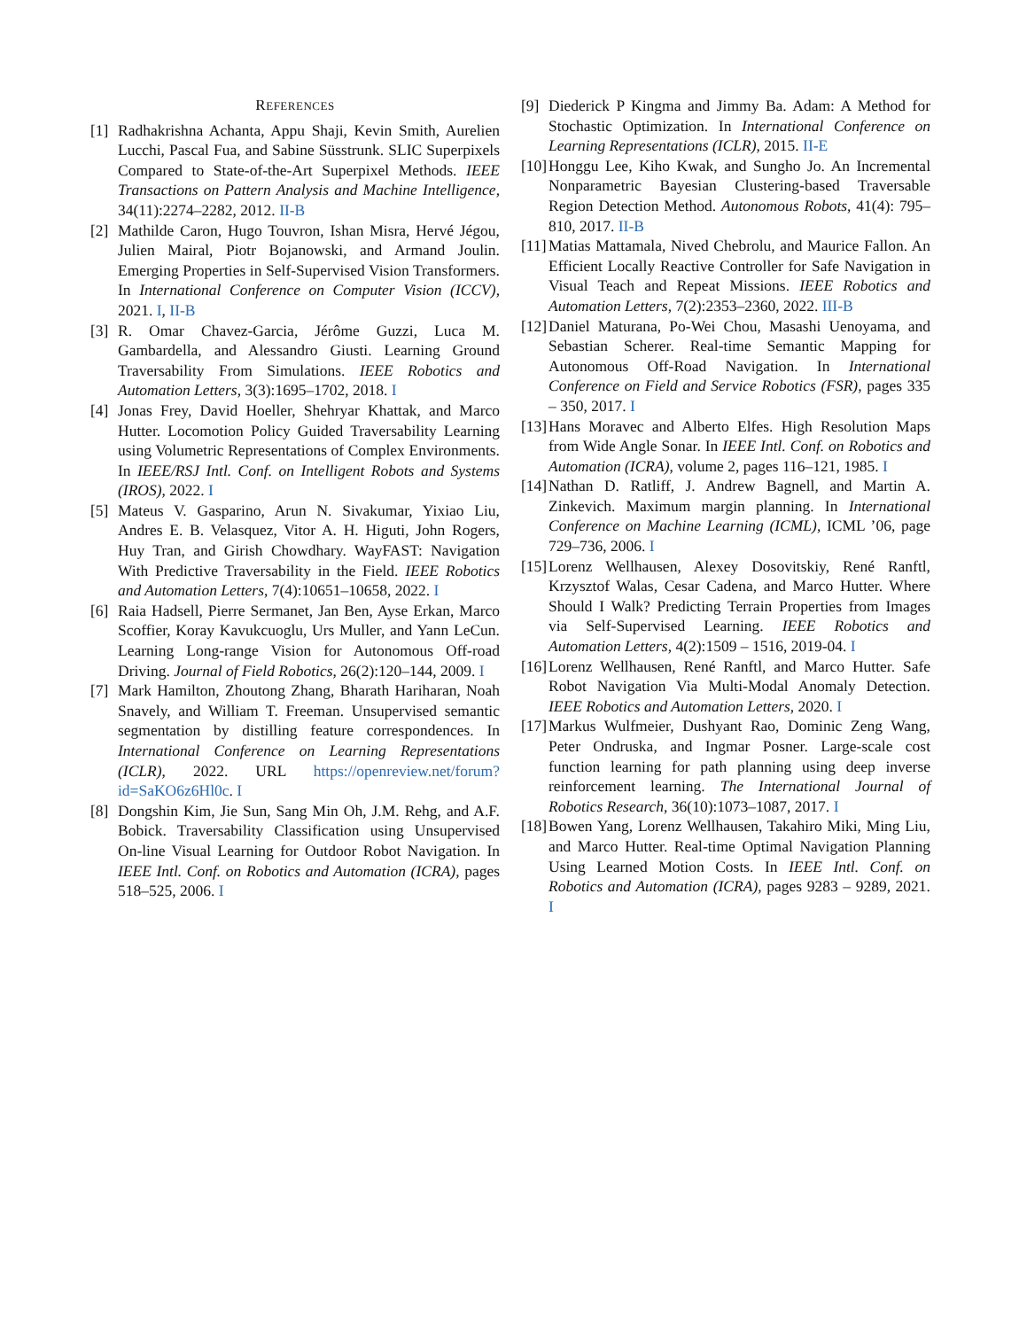REFERENCES
[1] Radhakrishna Achanta, Appu Shaji, Kevin Smith, Aurelien Lucchi, Pascal Fua, and Sabine Süsstrunk. SLIC Superpixels Compared to State-of-the-Art Superpixel Methods. IEEE Transactions on Pattern Analysis and Machine Intelligence, 34(11):2274–2282, 2012. II-B
[2] Mathilde Caron, Hugo Touvron, Ishan Misra, Hervé Jégou, Julien Mairal, Piotr Bojanowski, and Armand Joulin. Emerging Properties in Self-Supervised Vision Transformers. In International Conference on Computer Vision (ICCV), 2021. I, II-B
[3] R. Omar Chavez-Garcia, Jérôme Guzzi, Luca M. Gambardella, and Alessandro Giusti. Learning Ground Traversability From Simulations. IEEE Robotics and Automation Letters, 3(3):1695–1702, 2018. I
[4] Jonas Frey, David Hoeller, Shehryar Khattak, and Marco Hutter. Locomotion Policy Guided Traversability Learning using Volumetric Representations of Complex Environments. In IEEE/RSJ Intl. Conf. on Intelligent Robots and Systems (IROS), 2022. I
[5] Mateus V. Gasparino, Arun N. Sivakumar, Yixiao Liu, Andres E. B. Velasquez, Vitor A. H. Higuti, John Rogers, Huy Tran, and Girish Chowdhary. WayFAST: Navigation With Predictive Traversability in the Field. IEEE Robotics and Automation Letters, 7(4):10651–10658, 2022. I
[6] Raia Hadsell, Pierre Sermanet, Jan Ben, Ayse Erkan, Marco Scoffier, Koray Kavukcuoglu, Urs Muller, and Yann LeCun. Learning Long-range Vision for Autonomous Off-road Driving. Journal of Field Robotics, 26(2):120–144, 2009. I
[7] Mark Hamilton, Zhoutong Zhang, Bharath Hariharan, Noah Snavely, and William T. Freeman. Unsupervised semantic segmentation by distilling feature correspondences. In International Conference on Learning Representations (ICLR), 2022. URL https://openreview.net/forum?id=SaKO6z6Hl0c. I
[8] Dongshin Kim, Jie Sun, Sang Min Oh, J.M. Rehg, and A.F. Bobick. Traversability Classification using Unsupervised On-line Visual Learning for Outdoor Robot Navigation. In IEEE Intl. Conf. on Robotics and Automation (ICRA), pages 518–525, 2006. I
[9] Diederick P Kingma and Jimmy Ba. Adam: A Method for Stochastic Optimization. In International Conference on Learning Representations (ICLR), 2015. II-E
[10] Honggu Lee, Kiho Kwak, and Sungho Jo. An Incremental Nonparametric Bayesian Clustering-based Traversable Region Detection Method. Autonomous Robots, 41(4): 795–810, 2017. II-B
[11] Matias Mattamala, Nived Chebrolu, and Maurice Fallon. An Efficient Locally Reactive Controller for Safe Navigation in Visual Teach and Repeat Missions. IEEE Robotics and Automation Letters, 7(2):2353–2360, 2022. III-B
[12] Daniel Maturana, Po-Wei Chou, Masashi Uenoyama, and Sebastian Scherer. Real-time Semantic Mapping for Autonomous Off-Road Navigation. In International Conference on Field and Service Robotics (FSR), pages 335 – 350, 2017. I
[13] Hans Moravec and Alberto Elfes. High Resolution Maps from Wide Angle Sonar. In IEEE Intl. Conf. on Robotics and Automation (ICRA), volume 2, pages 116–121, 1985. I
[14] Nathan D. Ratliff, J. Andrew Bagnell, and Martin A. Zinkevich. Maximum margin planning. In International Conference on Machine Learning (ICML), ICML ’06, page 729–736, 2006. I
[15] Lorenz Wellhausen, Alexey Dosovitskiy, René Ranftl, Krzysztof Walas, Cesar Cadena, and Marco Hutter. Where Should I Walk? Predicting Terrain Properties from Images via Self-Supervised Learning. IEEE Robotics and Automation Letters, 4(2):1509 – 1516, 2019-04. I
[16] Lorenz Wellhausen, René Ranftl, and Marco Hutter. Safe Robot Navigation Via Multi-Modal Anomaly Detection. IEEE Robotics and Automation Letters, 2020. I
[17] Markus Wulfmeier, Dushyant Rao, Dominic Zeng Wang, Peter Ondruska, and Ingmar Posner. Large-scale cost function learning for path planning using deep inverse reinforcement learning. The International Journal of Robotics Research, 36(10):1073–1087, 2017. I
[18] Bowen Yang, Lorenz Wellhausen, Takahiro Miki, Ming Liu, and Marco Hutter. Real-time Optimal Navigation Planning Using Learned Motion Costs. In IEEE Intl. Conf. on Robotics and Automation (ICRA), pages 9283 – 9289, 2021. I